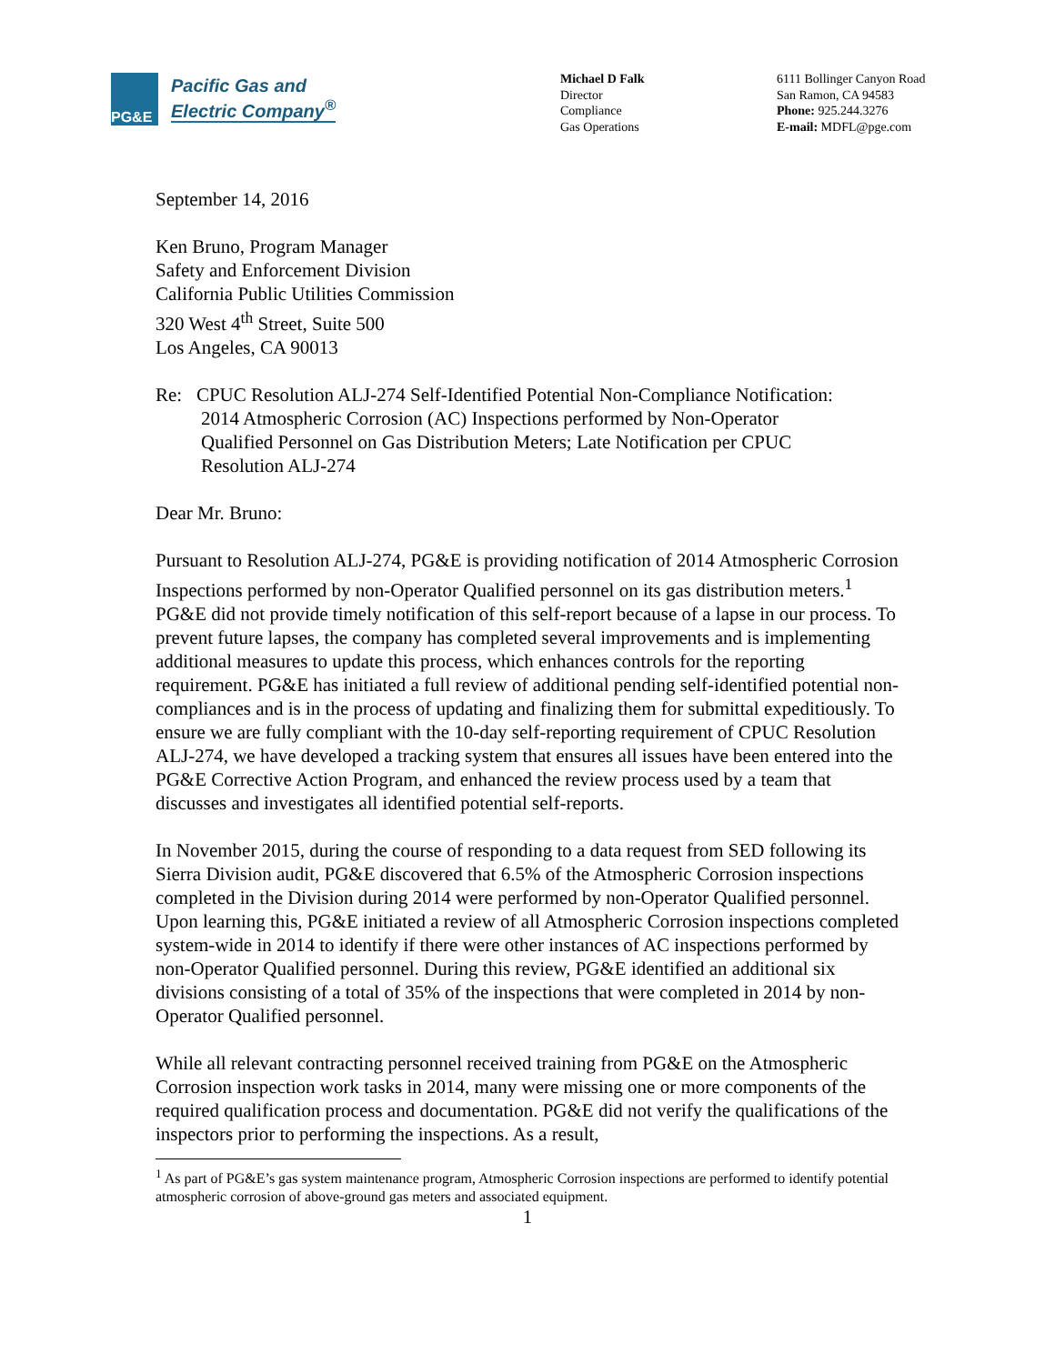PG&E
Pacific Gas and
Electric Company<sup>®</sup>
Michael D Falk
Director
Compliance
Gas Operations
6111 Bollinger Canyon Road
San Ramon, CA 94583
Phone: 925.244.3276
E-mail: MDFL@pge.com
September 14, 2016
Ken Bruno, Program Manager
Safety and Enforcement Division
California Public Utilities Commission
320 West 4<sup>th</sup> Street, Suite 500
Los Angeles, CA 90013
Re: CPUC Resolution ALJ-274 Self-Identified Potential Non-Compliance Notification:
2014 Atmospheric Corrosion (AC) Inspections performed by Non-Operator
Qualified Personnel on Gas Distribution Meters; Late Notification per CPUC
Resolution ALJ-274
Dear Mr. Bruno:
Pursuant to Resolution ALJ-274, PG&E is providing notification of 2014 Atmospheric Corrosion Inspections performed by non-Operator Qualified personnel on its gas distribution meters.<sup>1</sup> PG&E did not provide timely notification of this self-report because of a lapse in our process. To prevent future lapses, the company has completed several improvements and is implementing additional measures to update this process, which enhances controls for the reporting requirement. PG&E has initiated a full review of additional pending self-identified potential non-compliances and is in the process of updating and finalizing them for submittal expeditiously. To ensure we are fully compliant with the 10-day self-reporting requirement of CPUC Resolution ALJ-274, we have developed a tracking system that ensures all issues have been entered into the PG&E Corrective Action Program, and enhanced the review process used by a team that discusses and investigates all identified potential self-reports.
In November 2015, during the course of responding to a data request from SED following its Sierra Division audit, PG&E discovered that 6.5% of the Atmospheric Corrosion inspections completed in the Division during 2014 were performed by non-Operator Qualified personnel. Upon learning this, PG&E initiated a review of all Atmospheric Corrosion inspections completed system-wide in 2014 to identify if there were other instances of AC inspections performed by non-Operator Qualified personnel. During this review, PG&E identified an additional six divisions consisting of a total of 35% of the inspections that were completed in 2014 by non-Operator Qualified personnel.
While all relevant contracting personnel received training from PG&E on the Atmospheric Corrosion inspection work tasks in 2014, many were missing one or more components of the required qualification process and documentation. PG&E did not verify the qualifications of the inspectors prior to performing the inspections. As a result,
<sup>1</sup> As part of PG&E’s gas system maintenance program, Atmospheric Corrosion inspections are performed to identify potential atmospheric corrosion of above-ground gas meters and associated equipment.
1